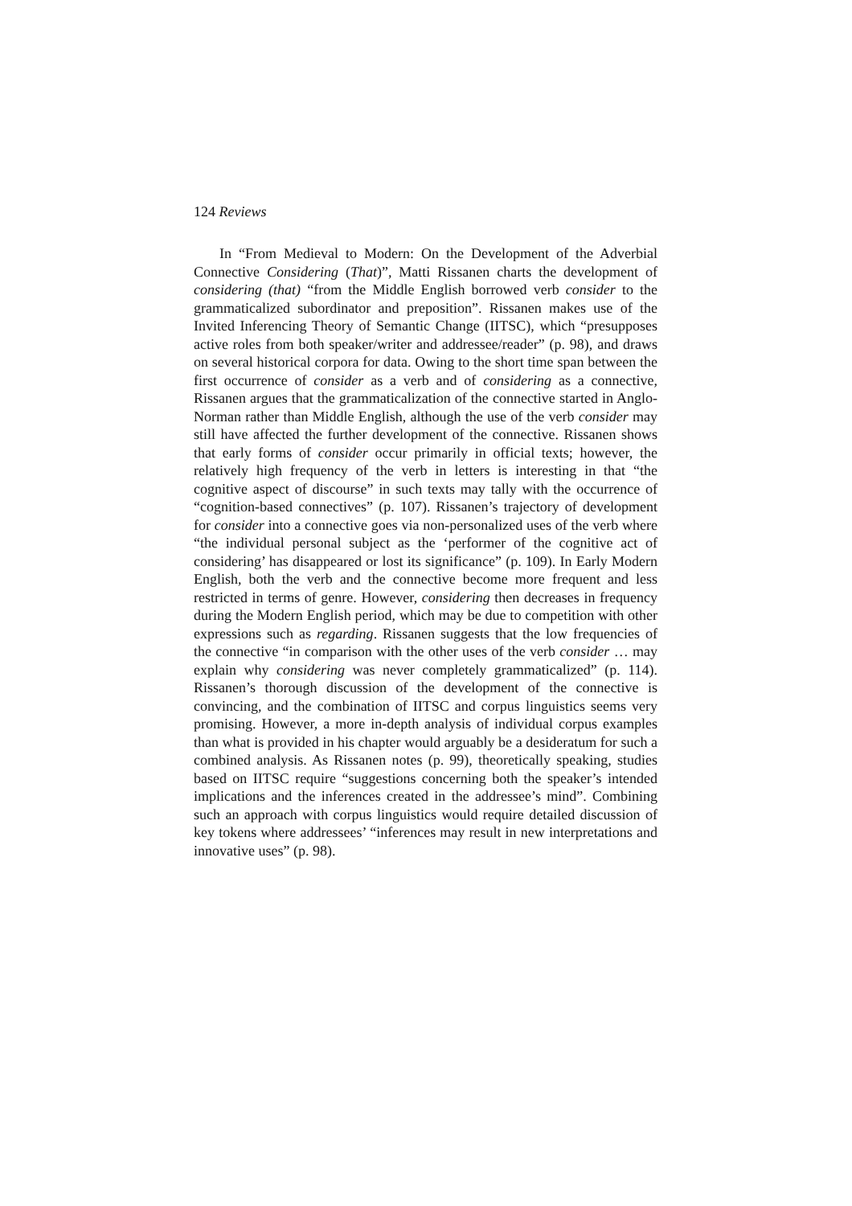124 Reviews
In “From Medieval to Modern: On the Development of the Adverbial Connective Considering (That)”, Matti Rissanen charts the development of considering (that) “from the Middle English borrowed verb consider to the grammaticalized subordinator and preposition”. Rissanen makes use of the Invited Inferencing Theory of Semantic Change (IITSC), which “presupposes active roles from both speaker/writer and addressee/reader” (p. 98), and draws on several historical corpora for data. Owing to the short time span between the first occurrence of consider as a verb and of considering as a connective, Rissanen argues that the grammaticalization of the connective started in Anglo-Norman rather than Middle English, although the use of the verb consider may still have affected the further development of the connective. Rissanen shows that early forms of consider occur primarily in official texts; however, the relatively high frequency of the verb in letters is interesting in that “the cognitive aspect of discourse” in such texts may tally with the occurrence of “cognition-based connectives” (p. 107). Rissanen’s trajectory of development for consider into a connective goes via non-personalized uses of the verb where “the individual personal subject as the ‘performer of the cognitive act of considering’ has disappeared or lost its significance” (p. 109). In Early Modern English, both the verb and the connective become more frequent and less restricted in terms of genre. However, considering then decreases in frequency during the Modern English period, which may be due to competition with other expressions such as regarding. Rissanen suggests that the low frequencies of the connective “in comparison with the other uses of the verb consider … may explain why considering was never completely grammaticalized” (p. 114). Rissanen’s thorough discussion of the development of the connective is convincing, and the combination of IITSC and corpus linguistics seems very promising. However, a more in-depth analysis of individual corpus examples than what is provided in his chapter would arguably be a desideratum for such a combined analysis. As Rissanen notes (p. 99), theoretically speaking, studies based on IITSC require “suggestions concerning both the speaker’s intended implications and the inferences created in the addressee’s mind”. Combining such an approach with corpus linguistics would require detailed discussion of key tokens where addressees’ “inferences may result in new interpretations and innovative uses” (p. 98).